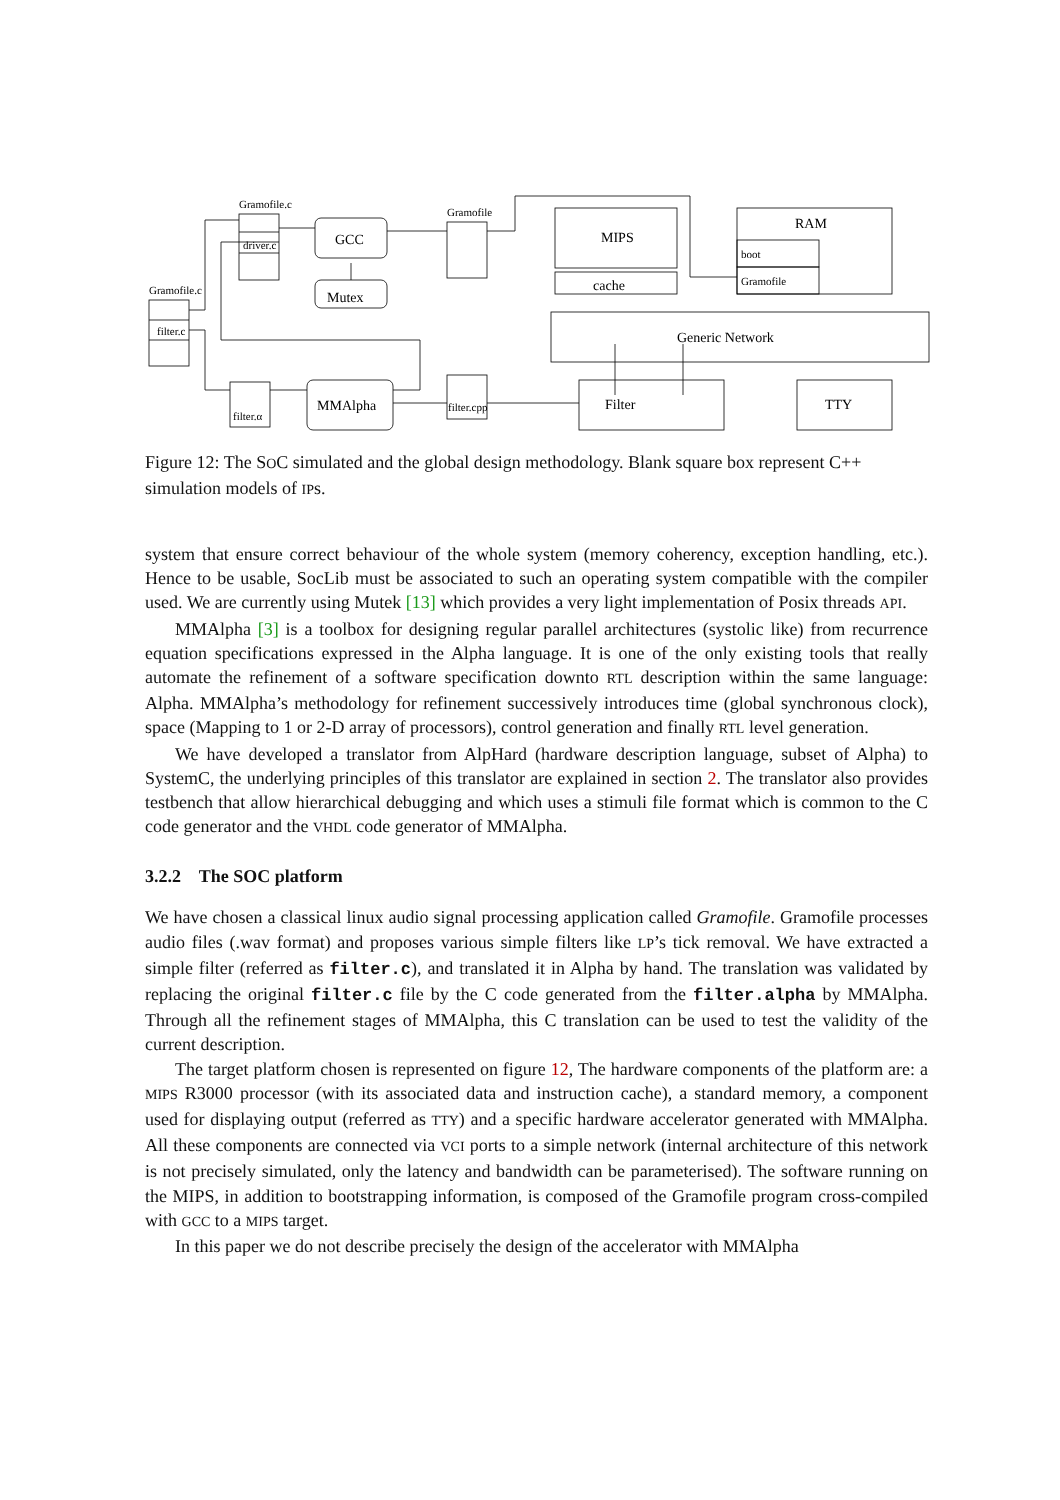Gramofile.c
Gramofile.c
driver.c
filter.c
Gramofile
filter.α
filter.cpp
boot
Gramofile
GCC
Mutex
MMAlpha
MIPS
cache
RAM
Generic Network
Filter
TTY
Figure 12: The SOC simulated and the global design methodology. Blank square box represent C++ simulation models of IPs.
system that ensure correct behaviour of the whole system (memory coherency, exception handling, etc.). Hence to be usable, SocLib must be associated to such an operating system compatible with the compiler used. We are currently using Mutek [13] which provides a very light implementation of Posix threads API.
MMAlpha [3] is a toolbox for designing regular parallel architectures (systolic like) from recurrence equation specifications expressed in the Alpha language. It is one of the only existing tools that really automate the refinement of a software specification downto RTL description within the same language: Alpha. MMAlpha’s methodology for refinement successively introduces time (global synchronous clock), space (Mapping to 1 or 2-D array of processors), control generation and finally RTL level generation.
We have developed a translator from AlpHard (hardware description language, subset of Alpha) to SystemC, the underlying principles of this translator are explained in section 2. The translator also provides testbench that allow hierarchical debugging and which uses a stimuli file format which is common to the C code generator and the VHDL code generator of MMAlpha.
3.2.2 The SOC platform
We have chosen a classical linux audio signal processing application called Gramofile. Gramofile processes audio files (.wav format) and proposes various simple filters like LP’s tick removal. We have extracted a simple filter (referred as filter.c), and translated it in Alpha by hand. The translation was validated by replacing the original filter.c file by the C code generated from the filter.alpha by MMAlpha. Through all the refinement stages of MMAlpha, this C translation can be used to test the validity of the current description.
The target platform chosen is represented on figure 12, The hardware components of the platform are: a MIPS R3000 processor (with its associated data and instruction cache), a standard memory, a component used for displaying output (referred as TTY) and a specific hardware accelerator generated with MMAlpha. All these components are connected via VCI ports to a simple network (internal architecture of this network is not precisely simulated, only the latency and bandwidth can be parameterised). The software running on the MIPS, in addition to bootstrapping information, is composed of the Gramofile program cross-compiled with GCC to a MIPS target.
In this paper we do not describe precisely the design of the accelerator with MMAlpha